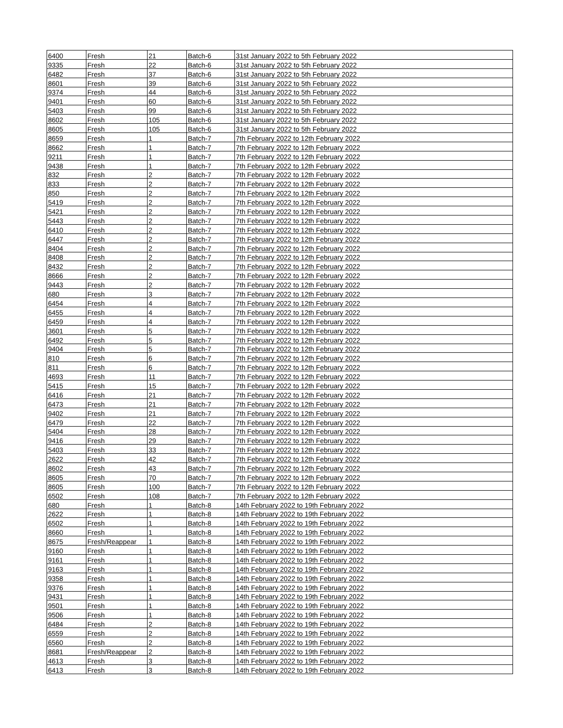| 6400 | Fresh | 21 | Batch-6 | 31st January 2022 to 5th February 2022 |
| 9335 | Fresh | 22 | Batch-6 | 31st January 2022 to 5th February 2022 |
| 6482 | Fresh | 37 | Batch-6 | 31st January 2022 to 5th February 2022 |
| 8601 | Fresh | 39 | Batch-6 | 31st January 2022 to 5th February 2022 |
| 9374 | Fresh | 44 | Batch-6 | 31st January 2022 to 5th February 2022 |
| 9401 | Fresh | 60 | Batch-6 | 31st January 2022 to 5th February 2022 |
| 5403 | Fresh | 99 | Batch-6 | 31st January 2022 to 5th February 2022 |
| 8602 | Fresh | 105 | Batch-6 | 31st January 2022 to 5th February 2022 |
| 8605 | Fresh | 105 | Batch-6 | 31st January 2022 to 5th February 2022 |
| 8659 | Fresh | 1 | Batch-7 | 7th February 2022 to 12th February 2022 |
| 8662 | Fresh | 1 | Batch-7 | 7th February 2022 to 12th February 2022 |
| 9211 | Fresh | 1 | Batch-7 | 7th February 2022 to 12th February 2022 |
| 9438 | Fresh | 1 | Batch-7 | 7th February 2022 to 12th February 2022 |
| 832 | Fresh | 2 | Batch-7 | 7th February 2022 to 12th February 2022 |
| 833 | Fresh | 2 | Batch-7 | 7th February 2022 to 12th February 2022 |
| 850 | Fresh | 2 | Batch-7 | 7th February 2022 to 12th February 2022 |
| 5419 | Fresh | 2 | Batch-7 | 7th February 2022 to 12th February 2022 |
| 5421 | Fresh | 2 | Batch-7 | 7th February 2022 to 12th February 2022 |
| 5443 | Fresh | 2 | Batch-7 | 7th February 2022 to 12th February 2022 |
| 6410 | Fresh | 2 | Batch-7 | 7th February 2022 to 12th February 2022 |
| 6447 | Fresh | 2 | Batch-7 | 7th February 2022 to 12th February 2022 |
| 8404 | Fresh | 2 | Batch-7 | 7th February 2022 to 12th February 2022 |
| 8408 | Fresh | 2 | Batch-7 | 7th February 2022 to 12th February 2022 |
| 8432 | Fresh | 2 | Batch-7 | 7th February 2022 to 12th February 2022 |
| 8666 | Fresh | 2 | Batch-7 | 7th February 2022 to 12th February 2022 |
| 9443 | Fresh | 2 | Batch-7 | 7th February 2022 to 12th February 2022 |
| 680 | Fresh | 3 | Batch-7 | 7th February 2022 to 12th February 2022 |
| 6454 | Fresh | 4 | Batch-7 | 7th February 2022 to 12th February 2022 |
| 6455 | Fresh | 4 | Batch-7 | 7th February 2022 to 12th February 2022 |
| 6459 | Fresh | 4 | Batch-7 | 7th February 2022 to 12th February 2022 |
| 3601 | Fresh | 5 | Batch-7 | 7th February 2022 to 12th February 2022 |
| 6492 | Fresh | 5 | Batch-7 | 7th February 2022 to 12th February 2022 |
| 9404 | Fresh | 5 | Batch-7 | 7th February 2022 to 12th February 2022 |
| 810 | Fresh | 6 | Batch-7 | 7th February 2022 to 12th February 2022 |
| 811 | Fresh | 6 | Batch-7 | 7th February 2022 to 12th February 2022 |
| 4693 | Fresh | 11 | Batch-7 | 7th February 2022 to 12th February 2022 |
| 5415 | Fresh | 15 | Batch-7 | 7th February 2022 to 12th February 2022 |
| 6416 | Fresh | 21 | Batch-7 | 7th February 2022 to 12th February 2022 |
| 6473 | Fresh | 21 | Batch-7 | 7th February 2022 to 12th February 2022 |
| 9402 | Fresh | 21 | Batch-7 | 7th February 2022 to 12th February 2022 |
| 6479 | Fresh | 22 | Batch-7 | 7th February 2022 to 12th February 2022 |
| 5404 | Fresh | 28 | Batch-7 | 7th February 2022 to 12th February 2022 |
| 9416 | Fresh | 29 | Batch-7 | 7th February 2022 to 12th February 2022 |
| 5403 | Fresh | 33 | Batch-7 | 7th February 2022 to 12th February 2022 |
| 2622 | Fresh | 42 | Batch-7 | 7th February 2022 to 12th February 2022 |
| 8602 | Fresh | 43 | Batch-7 | 7th February 2022 to 12th February 2022 |
| 8605 | Fresh | 70 | Batch-7 | 7th February 2022 to 12th February 2022 |
| 8605 | Fresh | 100 | Batch-7 | 7th February 2022 to 12th February 2022 |
| 6502 | Fresh | 108 | Batch-7 | 7th February 2022 to 12th February 2022 |
| 680 | Fresh | 1 | Batch-8 | 14th February 2022 to 19th February 2022 |
| 2622 | Fresh | 1 | Batch-8 | 14th February 2022 to 19th February 2022 |
| 6502 | Fresh | 1 | Batch-8 | 14th February 2022 to 19th February 2022 |
| 8660 | Fresh | 1 | Batch-8 | 14th February 2022 to 19th February 2022 |
| 8675 | Fresh/Reappear | 1 | Batch-8 | 14th February 2022 to 19th February 2022 |
| 9160 | Fresh | 1 | Batch-8 | 14th February 2022 to 19th February 2022 |
| 9161 | Fresh | 1 | Batch-8 | 14th February 2022 to 19th February 2022 |
| 9163 | Fresh | 1 | Batch-8 | 14th February 2022 to 19th February 2022 |
| 9358 | Fresh | 1 | Batch-8 | 14th February 2022 to 19th February 2022 |
| 9376 | Fresh | 1 | Batch-8 | 14th February 2022 to 19th February 2022 |
| 9431 | Fresh | 1 | Batch-8 | 14th February 2022 to 19th February 2022 |
| 9501 | Fresh | 1 | Batch-8 | 14th February 2022 to 19th February 2022 |
| 9506 | Fresh | 1 | Batch-8 | 14th February 2022 to 19th February 2022 |
| 6484 | Fresh | 2 | Batch-8 | 14th February 2022 to 19th February 2022 |
| 6559 | Fresh | 2 | Batch-8 | 14th February 2022 to 19th February 2022 |
| 6560 | Fresh | 2 | Batch-8 | 14th February 2022 to 19th February 2022 |
| 8681 | Fresh/Reappear | 2 | Batch-8 | 14th February 2022 to 19th February 2022 |
| 4613 | Fresh | 3 | Batch-8 | 14th February 2022 to 19th February 2022 |
| 6413 | Fresh | 3 | Batch-8 | 14th February 2022 to 19th February 2022 |